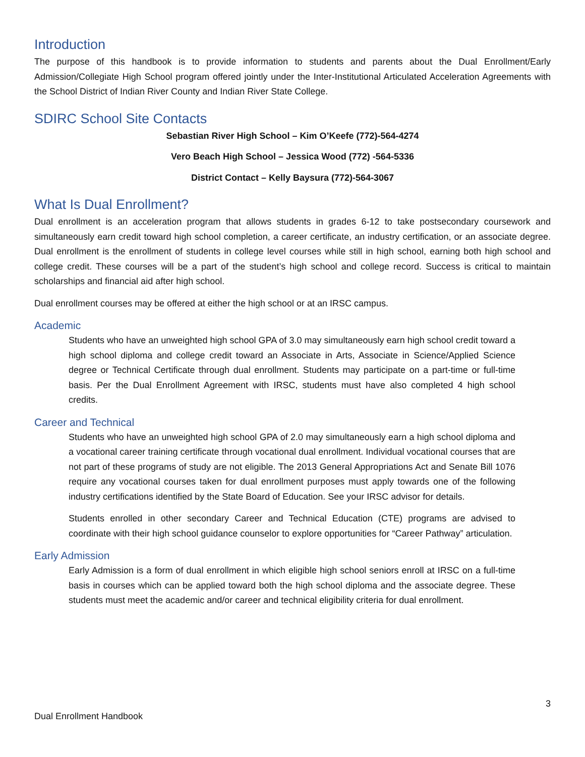Introduction
The purpose of this handbook is to provide information to students and parents about the Dual Enrollment/Early Admission/Collegiate High School program offered jointly under the Inter-Institutional Articulated Acceleration Agreements with the School District of Indian River County and Indian River State College.
SDIRC School Site Contacts
Sebastian River High School – Kim O’Keefe (772)-564-4274
Vero Beach High School – Jessica Wood (772) -564-5336
District Contact – Kelly Baysura (772)-564-3067
What Is Dual Enrollment?
Dual enrollment is an acceleration program that allows students in grades 6-12 to take postsecondary coursework and simultaneously earn credit toward high school completion, a career certificate, an industry certification, or an associate degree. Dual enrollment is the enrollment of students in college level courses while still in high school, earning both high school and college credit. These courses will be a part of the student’s high school and college record. Success is critical to maintain scholarships and financial aid after high school.
Dual enrollment courses may be offered at either the high school or at an IRSC campus.
Academic
Students who have an unweighted high school GPA of 3.0 may simultaneously earn high school credit toward a high school diploma and college credit toward an Associate in Arts, Associate in Science/Applied Science degree or Technical Certificate through dual enrollment. Students may participate on a part-time or full-time basis. Per the Dual Enrollment Agreement with IRSC, students must have also completed 4 high school credits.
Career and Technical
Students who have an unweighted high school GPA of 2.0 may simultaneously earn a high school diploma and a vocational career training certificate through vocational dual enrollment. Individual vocational courses that are not part of these programs of study are not eligible. The 2013 General Appropriations Act and Senate Bill 1076 require any vocational courses taken for dual enrollment purposes must apply towards one of the following industry certifications identified by the State Board of Education. See your IRSC advisor for details.
Students enrolled in other secondary Career and Technical Education (CTE) programs are advised to coordinate with their high school guidance counselor to explore opportunities for “Career Pathway” articulation.
Early Admission
Early Admission is a form of dual enrollment in which eligible high school seniors enroll at IRSC on a full-time basis in courses which can be applied toward both the high school diploma and the associate degree. These students must meet the academic and/or career and technical eligibility criteria for dual enrollment.
3
Dual Enrollment Handbook